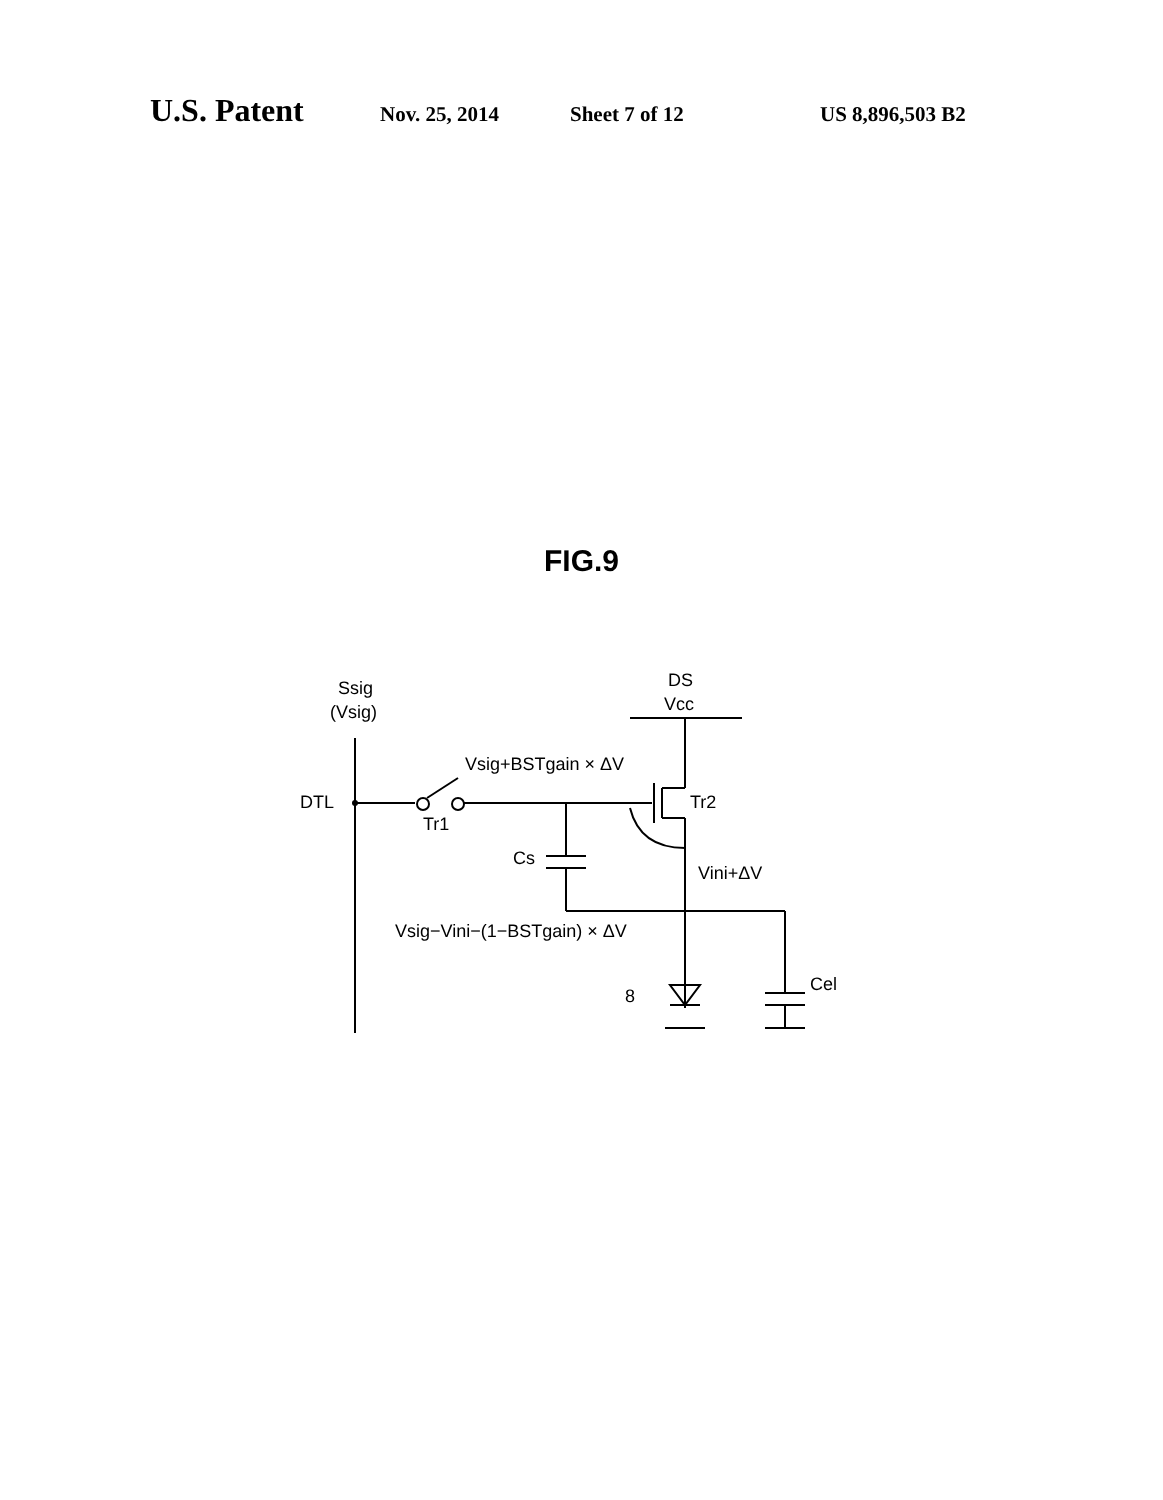U.S. Patent Nov. 25, 2014 Sheet 7 of 12 US 8,896,503 B2
FIG.9
Ssig
(Vsig)
DS
Vcc
Vsig+BSTgain × ΔV
DTL Tr2
Tr1
Cs
Vini+ΔV
Vsig−Vini−(1−BSTgain) × ΔV
8
Cel